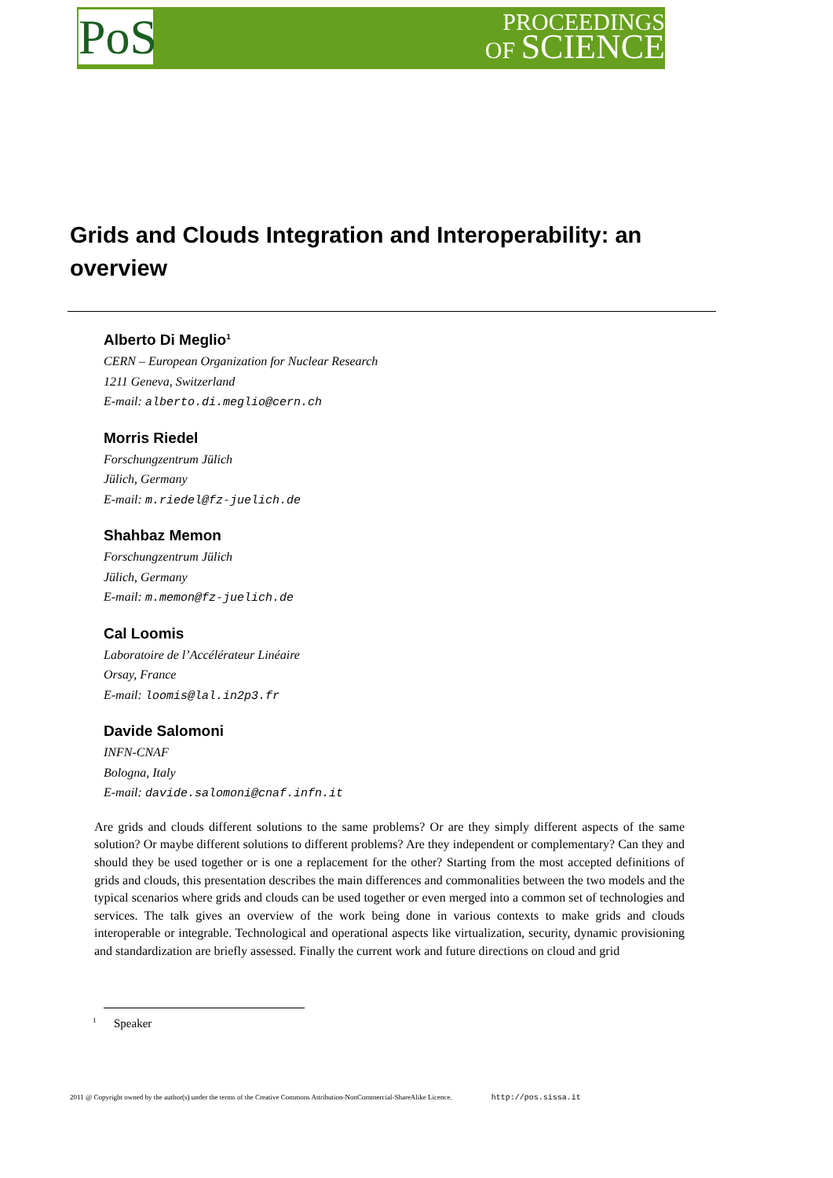PoS
PROCEEDINGS
OF SCIENCE
Grids and Clouds Integration and Interoperability: an overview
Alberto Di Meglio<sup>1</sup>
CERN – European Organization for Nuclear Research
1211 Geneva, Switzerland
E-mail: alberto.di.meglio@cern.ch
Morris Riedel
Forschungzentrum Jülich
Jülich, Germany
E-mail: m.riedel@fz-juelich.de
Shahbaz Memon
Forschungzentrum Jülich
Jülich, Germany
E-mail: m.memon@fz-juelich.de
Cal Loomis
Laboratoire de l’Accélérateur Linéaire
Orsay, France
E-mail: loomis@lal.in2p3.fr
Davide Salomoni
INFN-CNAF
Bologna, Italy
E-mail: davide.salomoni@cnaf.infn.it
Are grids and clouds different solutions to the same problems? Or are they simply different aspects of the same solution? Or maybe different solutions to different problems? Are they independent or complementary? Can they and should they be used together or is one a replacement for the other? Starting from the most accepted definitions of grids and clouds, this presentation describes the main differences and commonalities between the two models and the typical scenarios where grids and clouds can be used together or even merged into a common set of technologies and services. The talk gives an overview of the work being done in various contexts to make grids and clouds interoperable or integrable. Technological and operational aspects like virtualization, security, dynamic provisioning and standardization are briefly assessed. Finally the current work and future directions on cloud and grid
<sup>1</sup> Speaker
2011 @ Copyright owned by the author(s) under the terms of the Creative Commons Attribution-NonCommercial-ShareAlike Licence. http://pos.sissa.it